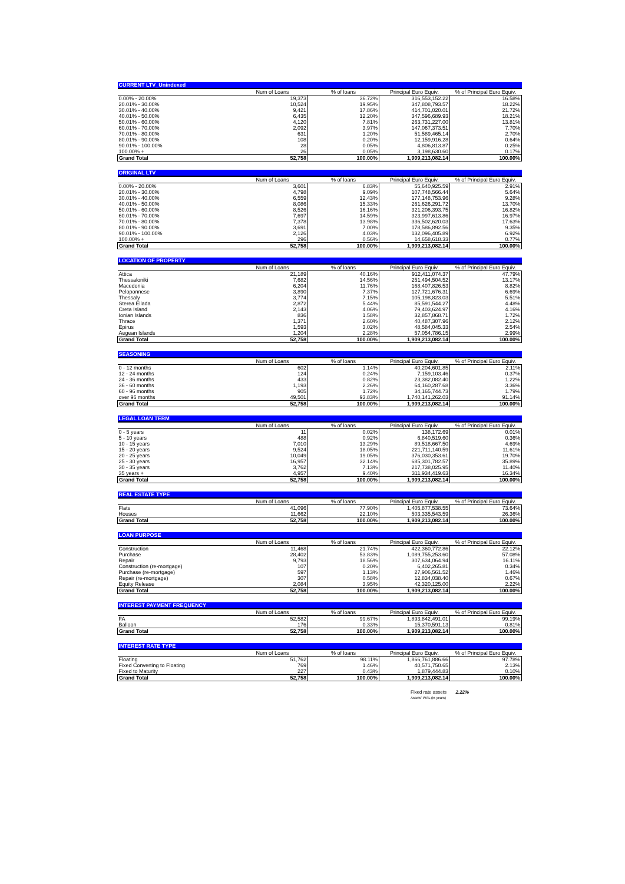| CURRENT LTV_Unindexed | | | | |
| --- | --- | --- | --- | --- |
| | Num of Loans | % of loans | Principal Euro Equiv. | % of Principal Euro Equiv. |
| 0.00% - 20.00% | 19,373 | 36.72% | 316,553,152.22 | 16.58% |
| 20.01% - 30.00% | 10,524 | 19.95% | 347,808,793.57 | 18.22% |
| 30.01% - 40.00% | 9,421 | 17.86% | 414,701,020.01 | 21.72% |
| 40.01% - 50.00% | 6,435 | 12.20% | 347,596,689.93 | 18.21% |
| 50.01% - 60.00% | 4,120 | 7.81% | 263,731,227.00 | 13.81% |
| 60.01% - 70.00% | 2,092 | 3.97% | 147,067,373.51 | 7.70% |
| 70.01% - 80.00% | 631 | 1.20% | 51,589,465.14 | 2.70% |
| 80.01% - 90.00% | 108 | 0.20% | 12,159,916.28 | 0.64% |
| 90.01% - 100.00% | 28 | 0.05% | 4,806,813.87 | 0.25% |
| 100.00% + | 26 | 0.05% | 3,198,630.60 | 0.17% |
| Grand Total | 52,758 | 100.00% | 1,909,213,082.14 | 100.00% |
| ORIGINAL LTV | | | | |
| --- | --- | --- | --- | --- |
| | Num of Loans | % of loans | Principal Euro Equiv. | % of Principal Euro Equiv. |
| 0.00% - 20.00% | 3,601 | 6.83% | 55,640,925.59 | 2.91% |
| 20.01% - 30.00% | 4,798 | 9.09% | 107,748,566.44 | 5.64% |
| 30.01% - 40.00% | 6,559 | 12.43% | 177,148,753.96 | 9.28% |
| 40.01% - 50.00% | 8,086 | 15.33% | 261,626,291.72 | 13.70% |
| 50.01% - 60.00% | 8,526 | 16.16% | 321,206,393.75 | 16.82% |
| 60.01% - 70.00% | 7,697 | 14.59% | 323,997,613.86 | 16.97% |
| 70.01% - 80.00% | 7,378 | 13.98% | 336,502,620.03 | 17.63% |
| 80.01% - 90.00% | 3,691 | 7.00% | 178,586,892.56 | 9.35% |
| 90.01% - 100.00% | 2,126 | 4.03% | 132,096,405.89 | 6.92% |
| 100.00% + | 296 | 0.56% | 14,658,618.33 | 0.77% |
| Grand Total | 52,758 | 100.00% | 1,909,213,082.14 | 100.00% |
| LOCATION OF PROPERTY | | | | |
| --- | --- | --- | --- | --- |
| | Num of Loans | % of loans | Principal Euro Equiv. | % of Principal Euro Equiv. |
| Attica | 21,189 | 40.16% | 912,411,074.37 | 47.79% |
| Thessaloniki | 7,682 | 14.56% | 251,494,504.52 | 13.17% |
| Macedonia | 6,204 | 11.76% | 168,407,826.53 | 8.82% |
| Peloponnese | 3,890 | 7.37% | 127,721,676.31 | 6.69% |
| Thessaly | 3,774 | 7.15% | 105,198,823.03 | 5.51% |
| Sterea Ellada | 2,872 | 5.44% | 85,591,544.27 | 4.48% |
| Creta Island | 2,143 | 4.06% | 79,403,624.97 | 4.16% |
| Ionian Islands | 836 | 1.58% | 32,857,868.71 | 1.72% |
| Thrace | 1,371 | 2.60% | 40,487,307.96 | 2.12% |
| Epirus | 1,593 | 3.02% | 48,584,045.33 | 2.54% |
| Aegean Islands | 1,204 | 2.28% | 57,054,786.15 | 2.99% |
| Grand Total | 52,758 | 100.00% | 1,909,213,082.14 | 100.00% |
| SEASONING | | | | |
| --- | --- | --- | --- | --- |
| | Num of Loans | % of loans | Principal Euro Equiv. | % of Principal Euro Equiv. |
| 0 - 12 months | 602 | 1.14% | 40,204,601.85 | 2.11% |
| 12 - 24 months | 124 | 0.24% | 7,159,103.46 | 0.37% |
| 24 - 36 months | 433 | 0.82% | 23,382,082.40 | 1.22% |
| 36 - 60 months | 1,193 | 2.26% | 64,160,287.68 | 3.36% |
| 60 - 96 months | 905 | 1.72% | 34,165,744.73 | 1.79% |
| over 96 months | 49,501 | 93.83% | 1,740,141,262.03 | 91.14% |
| Grand Total | 52,758 | 100.00% | 1,909,213,082.14 | 100.00% |
| LEGAL LOAN TERM | | | | |
| --- | --- | --- | --- | --- |
| | Num of Loans | % of loans | Principal Euro Equiv. | % of Principal Euro Equiv. |
| 0 - 5 years | 11 | 0.02% | 138,172.69 | 0.01% |
| 5 - 10 years | 488 | 0.92% | 6,840,519.60 | 0.36% |
| 10 - 15 years | 7,010 | 13.29% | 89,518,667.50 | 4.69% |
| 15 - 20 years | 9,524 | 18.05% | 221,711,140.59 | 11.61% |
| 20 - 25 years | 10,049 | 19.05% | 376,030,353.61 | 19.70% |
| 25 - 30 years | 16,957 | 32.14% | 685,301,782.57 | 35.89% |
| 30 - 35 years | 3,762 | 7.13% | 217,738,025.95 | 11.40% |
| 35 years + | 4,957 | 9.40% | 311,934,419.63 | 16.34% |
| Grand Total | 52,758 | 100.00% | 1,909,213,082.14 | 100.00% |
| REAL ESTATE TYPE | | | | |
| --- | --- | --- | --- | --- |
| | Num of Loans | % of loans | Principal Euro Equiv. | % of Principal Euro Equiv. |
| Flats | 41,096 | 77.90% | 1,405,877,538.55 | 73.64% |
| Houses | 11,662 | 22.10% | 503,335,543.59 | 26.36% |
| Grand Total | 52,758 | 100.00% | 1,909,213,082.14 | 100.00% |
| LOAN PURPOSE | | | | |
| --- | --- | --- | --- | --- |
| | Num of Loans | % of loans | Principal Euro Equiv. | % of Principal Euro Equiv. |
| Construction | 11,468 | 21.74% | 422,360,772.86 | 22.12% |
| Purchase | 28,402 | 53.83% | 1,089,755,253.60 | 57.08% |
| Repair | 9,793 | 18.56% | 307,634,064.94 | 16.11% |
| Construction (re-mortgage) | 107 | 0.20% | 6,402,265.81 | 0.34% |
| Purchase (re-mortgage) | 597 | 1.13% | 27,906,561.52 | 1.46% |
| Repair (re-mortgage) | 307 | 0.58% | 12,834,038.40 | 0.67% |
| Equity Release | 2,084 | 3.95% | 42,320,125.00 | 2.22% |
| Grand Total | 52,758 | 100.00% | 1,909,213,082.14 | 100.00% |
| INTEREST PAYMENT FREQUENCY | | | | |
| --- | --- | --- | --- | --- |
| | Num of Loans | % of loans | Principal Euro Equiv. | % of Principal Euro Equiv. |
| FA | 52,582 | 99.67% | 1,893,842,491.01 | 99.19% |
| Balloon | 176 | 0.33% | 15,370,591.13 | 0.81% |
| Grand Total | 52,758 | 100.00% | 1,909,213,082.14 | 100.00% |
| INTEREST RATE TYPE | | | | |
| --- | --- | --- | --- | --- |
| | Num of Loans | % of loans | Principal Euro Equiv. | % of Principal Euro Equiv. |
| Floating | 51,762 | 98.11% | 1,866,761,886.66 | 97.78% |
| Fixed Converting to Floating | 769 | 1.46% | 40,571,750.65 | 2.13% |
| Fixed to Maturity | 227 | 0.43% | 1,879,444.83 | 0.10% |
| Grand Total | 52,758 | 100.00% | 1,909,213,082.14 | 100.00% |
Fixed rate assets 2.22%
Assets' WAL (in years)